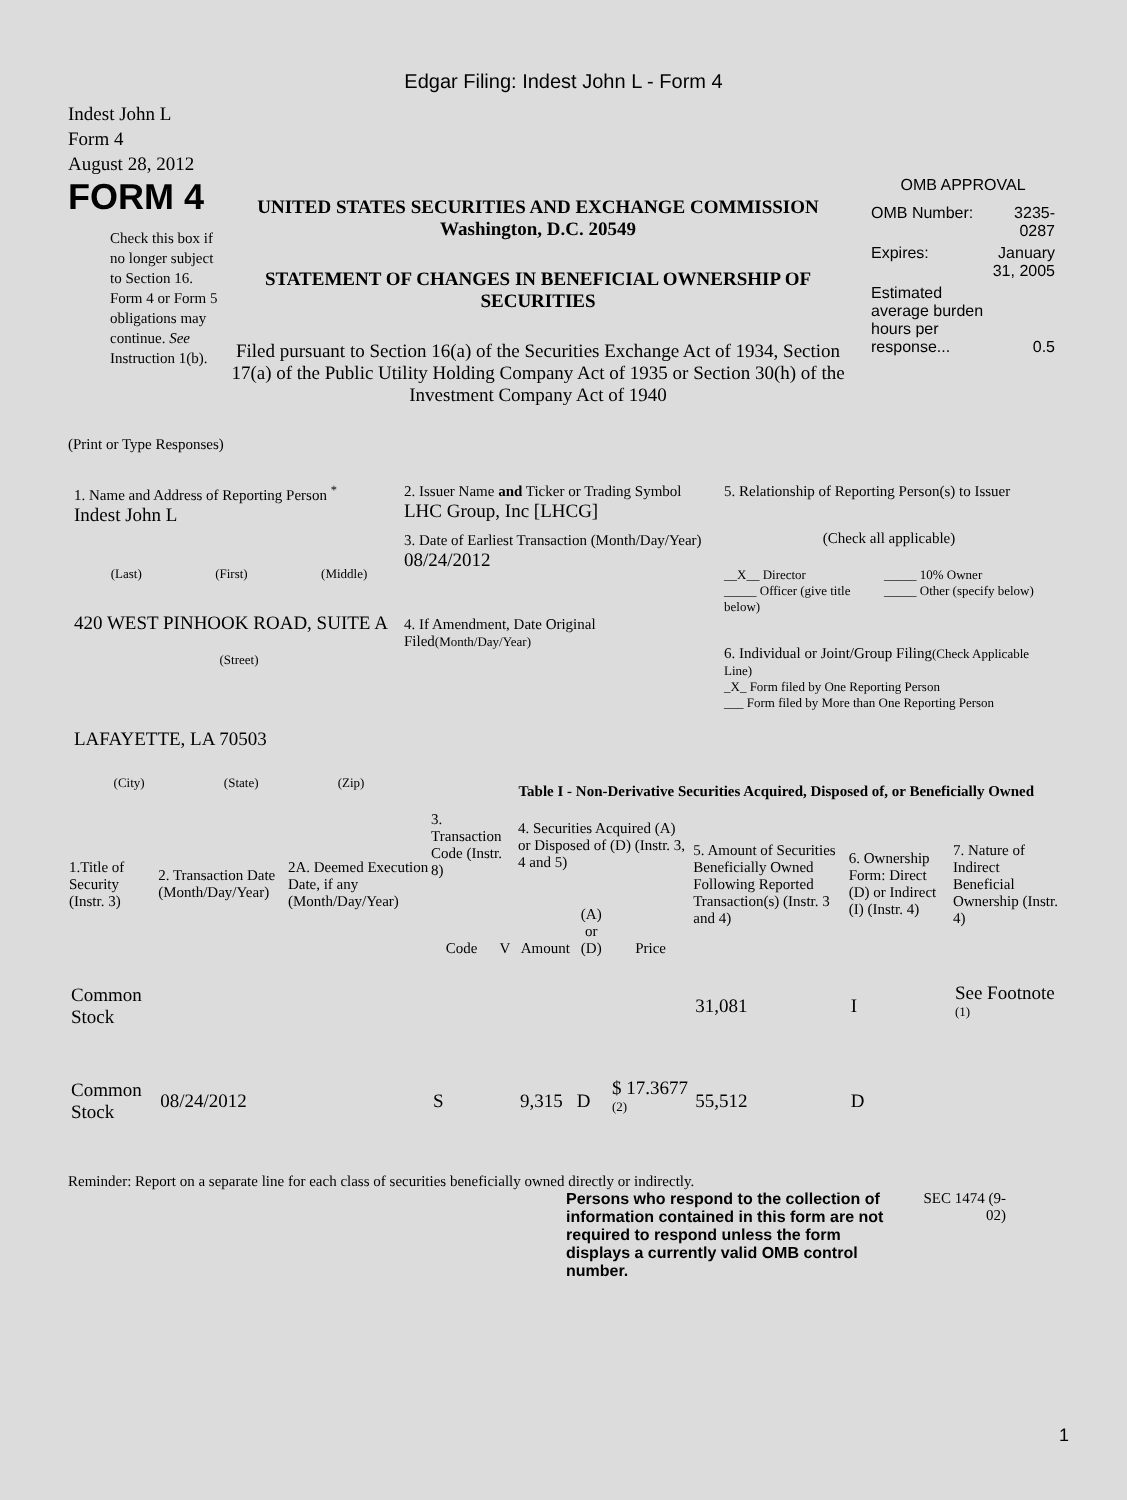Edgar Filing: Indest John L - Form 4
Indest John L
Form 4
August 28, 2012
FORM 4
Check this box if no longer subject to Section 16. Form 4 or Form 5 obligations may continue. See Instruction 1(b).
UNITED STATES SECURITIES AND EXCHANGE COMMISSION
Washington, D.C. 20549
STATEMENT OF CHANGES IN BENEFICIAL OWNERSHIP OF SECURITIES
Filed pursuant to Section 16(a) of the Securities Exchange Act of 1934, Section 17(a) of the Public Utility Holding Company Act of 1935 or Section 30(h) of the Investment Company Act of 1940
OMB APPROVAL
| OMB Number: | 3235-0287 |
| Expires: | January 31, 2005 |
| Estimated average burden hours per response... | 0.5 |
(Print or Type Responses)
1. Name and Address of Reporting Person <sup>*</sup>
Indest John L
(Last) (First) (Middle)
420 WEST PINHOOK ROAD, SUITE A
(Street)
LAFAYETTE, LA 70503
(City) (State) (Zip)
2. Issuer Name and Ticker or Trading Symbol
LHC Group, Inc [LHCG]
3. Date of Earliest Transaction (Month/Day/Year)
08/24/2012
4. If Amendment, Date Original Filed(Month/Day/Year)
5. Relationship of Reporting Person(s) to Issuer
(Check all applicable)
__X__ Director
_____ Officer (give title below)
_____ 10% Owner
_____ Other (specify below)
6. Individual or Joint/Group Filing(Check Applicable Line)
_X_ Form filed by One Reporting Person
___ Form filed by More than One Reporting Person
Table I - Non-Derivative Securities Acquired, Disposed of, or Beneficially Owned
| 1.Title of Security (Instr. 3) | 2. Transaction Date (Month/Day/Year) | 2A. Deemed Execution Date, if any (Month/Day/Year) | 3. Transaction Code (Instr. 8) | | 4. Securities Acquired (A) or Disposed of (D) (Instr. 3, 4 and 5) | | | 5. Amount of Securities Beneficially Owned Following Reported Transaction(s) (Instr. 3 and 4) | 6. Ownership Form: Direct (D) or Indirect (I) (Instr. 4) | 7. Nature of Indirect Beneficial Ownership (Instr. 4) |
| --- | --- | --- | --- | --- | --- | --- | --- | --- | --- | --- |
| | | | Code | V | Amount | (A) or (D) | Price | | | |
| Common Stock | | | | | | | | 31,081 | I | See Footnote <sup>(1)</sup> |
| Common Stock | 08/24/2012 | | S | | 9,315 | D | $ 17.3677 <sup>(2)</sup> | 55,512 | D | |
Reminder: Report on a separate line for each class of securities beneficially owned directly or indirectly.
Persons who respond to the collection of information contained in this form are not required to respond unless the form displays a currently valid OMB control number.
SEC 1474 (9-02)
1